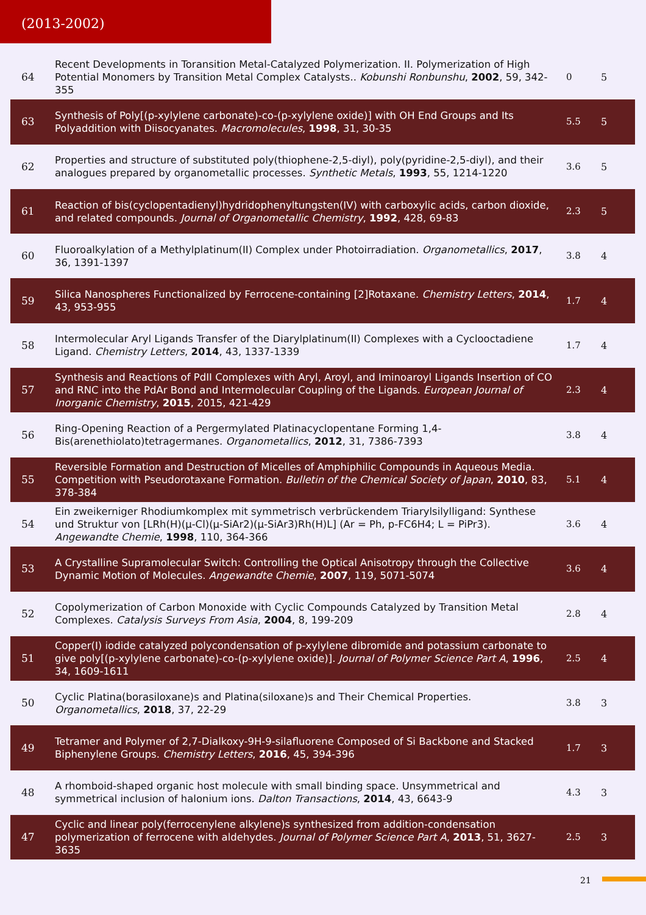(2013-2002)
| 64 | Recent Developments in Toransition Metal-Catalyzed Polymerization. II. Polymerization of High Potential Monomers by Transition Metal Complex Catalysts.. Kobunshi Ronbunshu , 2002 , 59, 342-355 | 0 | 5 |
| 63 | Synthesis of Poly[(p-xylylene carbonate)-co-(p-xylylene oxide)] with OH End Groups and Its Polyaddition with Diisocyanates. Macromolecules , 1998 , 31, 30-35 | 5.5 | 5 |
| 62 | Properties and structure of substituted poly(thiophene-2,5-diyl), poly(pyridine-2,5-diyl), and their analogues prepared by organometallic processes. Synthetic Metals , 1993 , 55, 1214-1220 | 3.6 | 5 |
| 61 | Reaction of bis(cyclopentadienyl)hydridophenyltungsten(IV) with carboxylic acids, carbon dioxide, and related compounds. Journal of Organometallic Chemistry , 1992 , 428, 69-83 | 2.3 | 5 |
| 60 | Fluoroalkylation of a Methylplatinum(II) Complex under Photoirradiation. Organometallics , 2017 , 36, 1391-1397 | 3.8 | 4 |
| 59 | Silica Nanospheres Functionalized by Ferrocene-containing [2]Rotaxane. Chemistry Letters , 2014 , 43, 953-955 | 1.7 | 4 |
| 58 | Intermolecular Aryl Ligands Transfer of the Diarylplatinum(II) Complexes with a Cyclooctadiene Ligand. Chemistry Letters , 2014 , 43, 1337-1339 | 1.7 | 4 |
| 57 | Synthesis and Reactions of PdII Complexes with Aryl, Aroyl, and Iminoaroyl Ligands Insertion of CO and RNC into the PdAr Bond and Intermolecular Coupling of the Ligands. European Journal of Inorganic Chemistry , 2015 , 2015, 421-429 | 2.3 | 4 |
| 56 | Ring-Opening Reaction of a Pergermylated Platinacyclopentane Forming 1,4-Bis(arenethiolato)tetragermanes. Organometallics , 2012 , 31, 7386-7393 | 3.8 | 4 |
| 55 | Reversible Formation and Destruction of Micelles of Amphiphilic Compounds in Aqueous Media. Competition with Pseudorotaxane Formation. Bulletin of the Chemical Society of Japan , 2010 , 83, 378-384 | 5.1 | 4 |
| 54 | Ein zweikerniger Rhodiumkomplex mit symmetrisch verbrückendem Triarylsilylligand: Synthese und Struktur von [LRh(H)(μ-Cl)(μ-SiAr2)(μ-SiAr3)Rh(H)L] (Ar = Ph, p-FC6H4; L = PiPr3). Angewandte Chemie , 1998 , 110, 364-366 | 3.6 | 4 |
| 53 | A Crystalline Supramolecular Switch: Controlling the Optical Anisotropy through the Collective Dynamic Motion of Molecules. Angewandte Chemie , 2007 , 119, 5071-5074 | 3.6 | 4 |
| 52 | Copolymerization of Carbon Monoxide with Cyclic Compounds Catalyzed by Transition Metal Complexes. Catalysis Surveys From Asia , 2004 , 8, 199-209 | 2.8 | 4 |
| 51 | Copper(I) iodide catalyzed polycondensation of p-xylylene dibromide and potassium carbonate to give poly[(p-xylylene carbonate)-co-(p-xylylene oxide)]. Journal of Polymer Science Part A , 1996 , 34, 1609-1611 | 2.5 | 4 |
| 50 | Cyclic Platina(borasiloxane)s and Platina(siloxane)s and Their Chemical Properties. Organometallics , 2018 , 37, 22-29 | 3.8 | 3 |
| 49 | Tetramer and Polymer of 2,7-Dialkoxy-9H-9-silafluorene Composed of Si Backbone and Stacked Biphenylene Groups. Chemistry Letters , 2016 , 45, 394-396 | 1.7 | 3 |
| 48 | A rhomboid-shaped organic host molecule with small binding space. Unsymmetrical and symmetrical inclusion of halonium ions. Dalton Transactions , 2014 , 43, 6643-9 | 4.3 | 3 |
| 47 | Cyclic and linear poly(ferrocenylene alkylene)s synthesized from addition-condensation polymerization of ferrocene with aldehydes. Journal of Polymer Science Part A , 2013 , 51, 3627-3635 | 2.5 | 3 |
21